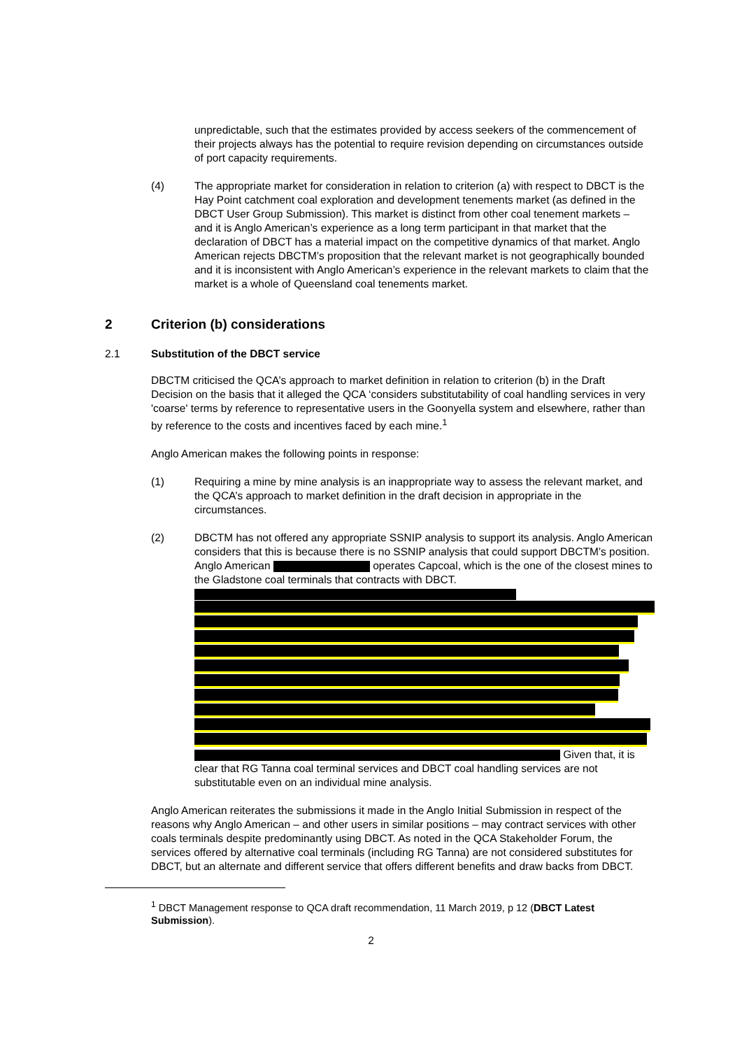unpredictable, such that the estimates provided by access seekers of the commencement of their projects always has the potential to require revision depending on circumstances outside of port capacity requirements.
(4) The appropriate market for consideration in relation to criterion (a) with respect to DBCT is the Hay Point catchment coal exploration and development tenements market (as defined in the DBCT User Group Submission). This market is distinct from other coal tenement markets – and it is Anglo American’s experience as a long term participant in that market that the declaration of DBCT has a material impact on the competitive dynamics of that market. Anglo American rejects DBCTM’s proposition that the relevant market is not geographically bounded and it is inconsistent with Anglo American’s experience in the relevant markets to claim that the market is a whole of Queensland coal tenements market.
2 Criterion (b) considerations
2.1 Substitution of the DBCT service
DBCTM criticised the QCA’s approach to market definition in relation to criterion (b) in the Draft Decision on the basis that it alleged the QCA ‘considers substitutability of coal handling services in very 'coarse' terms by reference to representative users in the Goonyella system and elsewhere, rather than by reference to the costs and incentives faced by each mine.<sup>1</sup>
Anglo American makes the following points in response:
(1) Requiring a mine by mine analysis is an inappropriate way to assess the relevant market, and the QCA’s approach to market definition in the draft decision in appropriate in the circumstances.
(2) DBCTM has not offered any appropriate SSNIP analysis to support its analysis. Anglo American considers that this is because there is no SSNIP analysis that could support DBCTM’s position. Anglo American operates Capcoal, which is the one of the closest mines to the Gladstone coal terminals that contracts with DBCT.
Given that, it is clear that RG Tanna coal terminal services and DBCT coal handling services are not substitutable even on an individual mine analysis.
Anglo American reiterates the submissions it made in the Anglo Initial Submission in respect of the reasons why Anglo American – and other users in similar positions – may contract services with other coals terminals despite predominantly using DBCT. As noted in the QCA Stakeholder Forum, the services offered by alternative coal terminals (including RG Tanna) are not considered substitutes for DBCT, but an alternate and different service that offers different benefits and draw backs from DBCT.
<sup>1</sup> DBCT Management response to QCA draft recommendation, 11 March 2019, p 12 (DBCT Latest Submission).
2